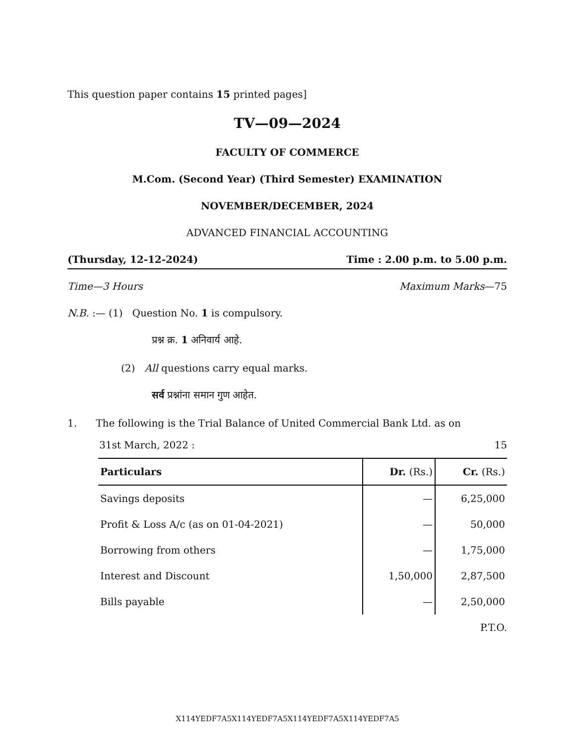This question paper contains 15 printed pages]
TV—09—2024
FACULTY OF COMMERCE
M.Com. (Second Year) (Third Semester) EXAMINATION
NOVEMBER/DECEMBER, 2024
ADVANCED FINANCIAL ACCOUNTING
(Thursday, 12-12-2024) Time : 2.00 p.m. to 5.00 p.m.
Time—3 Hours Maximum Marks—75
N.B. :— (1) Question No. 1 is compulsory.
प्रश्न क्र. 1 अनिवार्य आहे.
(2) All questions carry equal marks.
सर्व प्रश्नांना समान गुण आहेत.
1. The following is the Trial Balance of United Commercial Bank Ltd. as on
31st March, 2022 : 15
| Particulars | Dr. (Rs.) | Cr. (Rs.) |
| --- | --- | --- |
| Savings deposits | — | 6,25,000 |
| Profit & Loss A/c (as on 01-04-2021) | — | 50,000 |
| Borrowing from others | — | 1,75,000 |
| Interest and Discount | 1,50,000 | 2,87,500 |
| Bills payable | — | 2,50,000 |
P.T.O.
X114YEDF7A5X114YEDF7A5X114YEDF7A5X114YEDF7A5